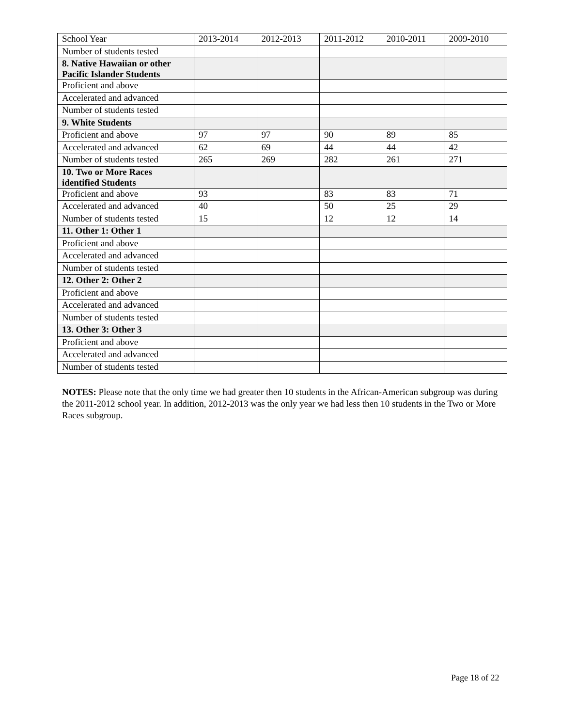| School Year | 2013-2014 | 2012-2013 | 2011-2012 | 2010-2011 | 2009-2010 |
| Number of students tested | | | | | |
| 8. Native Hawaiian or other Pacific Islander Students | | | | | |
| Proficient and above | | | | | |
| Accelerated and advanced | | | | | |
| Number of students tested | | | | | |
| 9. White Students | | | | | |
| Proficient and above | 97 | 97 | 90 | 89 | 85 |
| Accelerated and advanced | 62 | 69 | 44 | 44 | 42 |
| Number of students tested | 265 | 269 | 282 | 261 | 271 |
| 10. Two or More Races identified Students | | | | | |
| Proficient and above | 93 | | 83 | 83 | 71 |
| Accelerated and advanced | 40 | | 50 | 25 | 29 |
| Number of students tested | 15 | | 12 | 12 | 14 |
| 11. Other 1: Other 1 | | | | | |
| Proficient and above | | | | | |
| Accelerated and advanced | | | | | |
| Number of students tested | | | | | |
| 12. Other 2: Other 2 | | | | | |
| Proficient and above | | | | | |
| Accelerated and advanced | | | | | |
| Number of students tested | | | | | |
| 13. Other 3: Other 3 | | | | | |
| Proficient and above | | | | | |
| Accelerated and advanced | | | | | |
| Number of students tested | | | | | |
NOTES: Please note that the only time we had greater then 10 students in the African-American subgroup was during the 2011-2012 school year. In addition, 2012-2013 was the only year we had less then 10 students in the Two or More Races subgroup.
Page 18 of 22